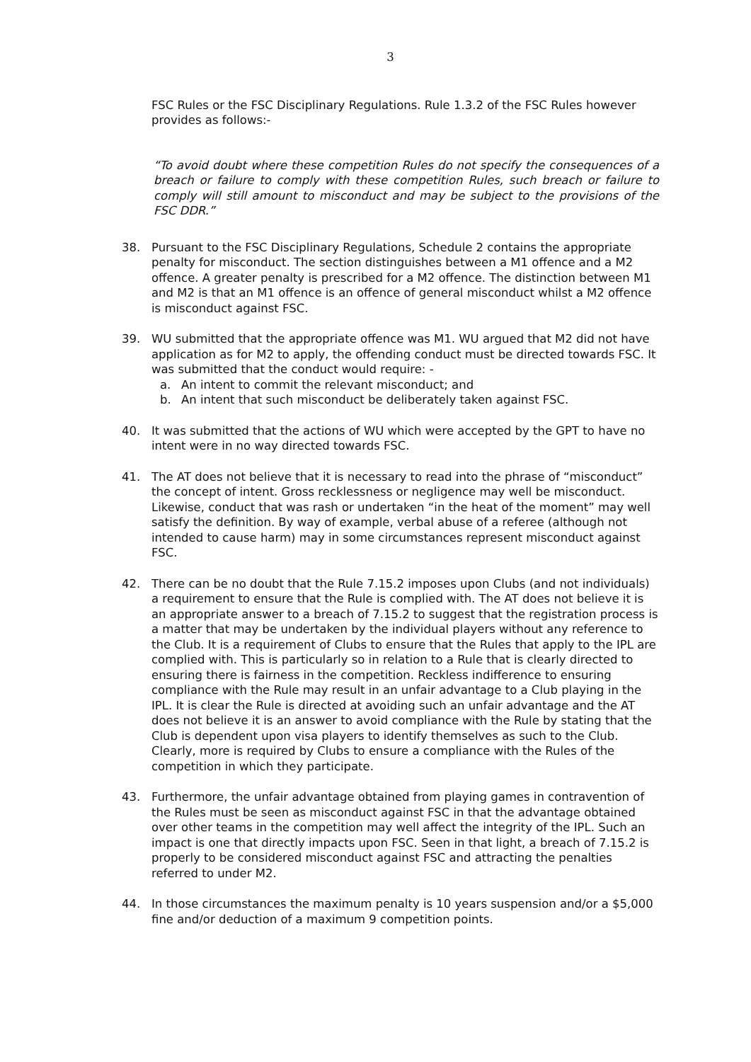3
FSC Rules or the FSC Disciplinary Regulations. Rule 1.3.2 of the FSC Rules however provides as follows:-
“To avoid doubt where these competition Rules do not specify the consequences of a breach or failure to comply with these competition Rules, such breach or failure to comply will still amount to misconduct and may be subject to the provisions of the FSC DDR.”
38. Pursuant to the FSC Disciplinary Regulations, Schedule 2 contains the appropriate penalty for misconduct. The section distinguishes between a M1 offence and a M2 offence. A greater penalty is prescribed for a M2 offence. The distinction between M1 and M2 is that an M1 offence is an offence of general misconduct whilst a M2 offence is misconduct against FSC.
39. WU submitted that the appropriate offence was M1. WU argued that M2 did not have application as for M2 to apply, the offending conduct must be directed towards FSC. It was submitted that the conduct would require: -
a. An intent to commit the relevant misconduct; and
b. An intent that such misconduct be deliberately taken against FSC.
40. It was submitted that the actions of WU which were accepted by the GPT to have no intent were in no way directed towards FSC.
41. The AT does not believe that it is necessary to read into the phrase of “misconduct” the concept of intent. Gross recklessness or negligence may well be misconduct. Likewise, conduct that was rash or undertaken “in the heat of the moment” may well satisfy the definition. By way of example, verbal abuse of a referee (although not intended to cause harm) may in some circumstances represent misconduct against FSC.
42. There can be no doubt that the Rule 7.15.2 imposes upon Clubs (and not individuals) a requirement to ensure that the Rule is complied with. The AT does not believe it is an appropriate answer to a breach of 7.15.2 to suggest that the registration process is a matter that may be undertaken by the individual players without any reference to the Club. It is a requirement of Clubs to ensure that the Rules that apply to the IPL are complied with. This is particularly so in relation to a Rule that is clearly directed to ensuring there is fairness in the competition. Reckless indifference to ensuring compliance with the Rule may result in an unfair advantage to a Club playing in the IPL. It is clear the Rule is directed at avoiding such an unfair advantage and the AT does not believe it is an answer to avoid compliance with the Rule by stating that the Club is dependent upon visa players to identify themselves as such to the Club. Clearly, more is required by Clubs to ensure a compliance with the Rules of the competition in which they participate.
43. Furthermore, the unfair advantage obtained from playing games in contravention of the Rules must be seen as misconduct against FSC in that the advantage obtained over other teams in the competition may well affect the integrity of the IPL. Such an impact is one that directly impacts upon FSC. Seen in that light, a breach of 7.15.2 is properly to be considered misconduct against FSC and attracting the penalties referred to under M2.
44. In those circumstances the maximum penalty is 10 years suspension and/or a $5,000 fine and/or deduction of a maximum 9 competition points.